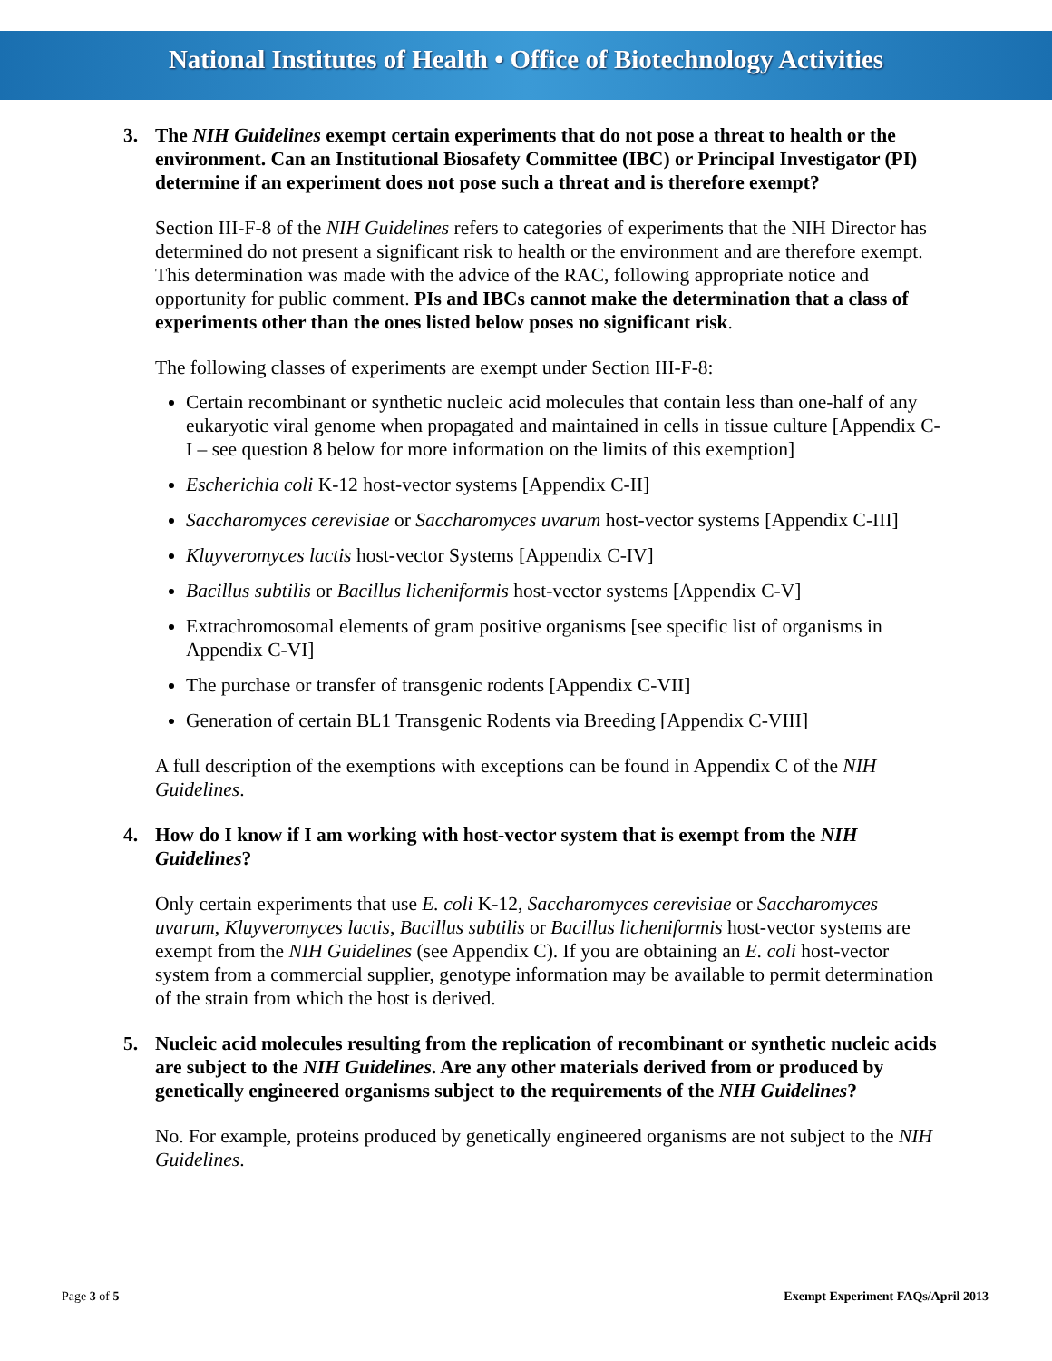National Institutes of Health • Office of Biotechnology Activities
3. The NIH Guidelines exempt certain experiments that do not pose a threat to health or the environment. Can an Institutional Biosafety Committee (IBC) or Principal Investigator (PI) determine if an experiment does not pose such a threat and is therefore exempt?
Section III-F-8 of the NIH Guidelines refers to categories of experiments that the NIH Director has determined do not present a significant risk to health or the environment and are therefore exempt. This determination was made with the advice of the RAC, following appropriate notice and opportunity for public comment. PIs and IBCs cannot make the determination that a class of experiments other than the ones listed below poses no significant risk.
The following classes of experiments are exempt under Section III-F-8:
Certain recombinant or synthetic nucleic acid molecules that contain less than one-half of any eukaryotic viral genome when propagated and maintained in cells in tissue culture [Appendix C-I – see question 8 below for more information on the limits of this exemption]
Escherichia coli K-12 host-vector systems [Appendix C-II]
Saccharomyces cerevisiae or Saccharomyces uvarum host-vector systems [Appendix C-III]
Kluyveromyces lactis host-vector Systems [Appendix C-IV]
Bacillus subtilis or Bacillus licheniformis host-vector systems [Appendix C-V]
Extrachromosomal elements of gram positive organisms [see specific list of organisms in Appendix C-VI]
The purchase or transfer of transgenic rodents [Appendix C-VII]
Generation of certain BL1 Transgenic Rodents via Breeding [Appendix C-VIII]
A full description of the exemptions with exceptions can be found in Appendix C of the NIH Guidelines.
4. How do I know if I am working with host-vector system that is exempt from the NIH Guidelines?
Only certain experiments that use E. coli K-12, Saccharomyces cerevisiae or Saccharomyces uvarum, Kluyveromyces lactis, Bacillus subtilis or Bacillus licheniformis host-vector systems are exempt from the NIH Guidelines (see Appendix C). If you are obtaining an E. coli host-vector system from a commercial supplier, genotype information may be available to permit determination of the strain from which the host is derived.
5. Nucleic acid molecules resulting from the replication of recombinant or synthetic nucleic acids are subject to the NIH Guidelines. Are any other materials derived from or produced by genetically engineered organisms subject to the requirements of the NIH Guidelines?
No. For example, proteins produced by genetically engineered organisms are not subject to the NIH Guidelines.
Page 3 of 5 Exempt Experiment FAQs/April 2013